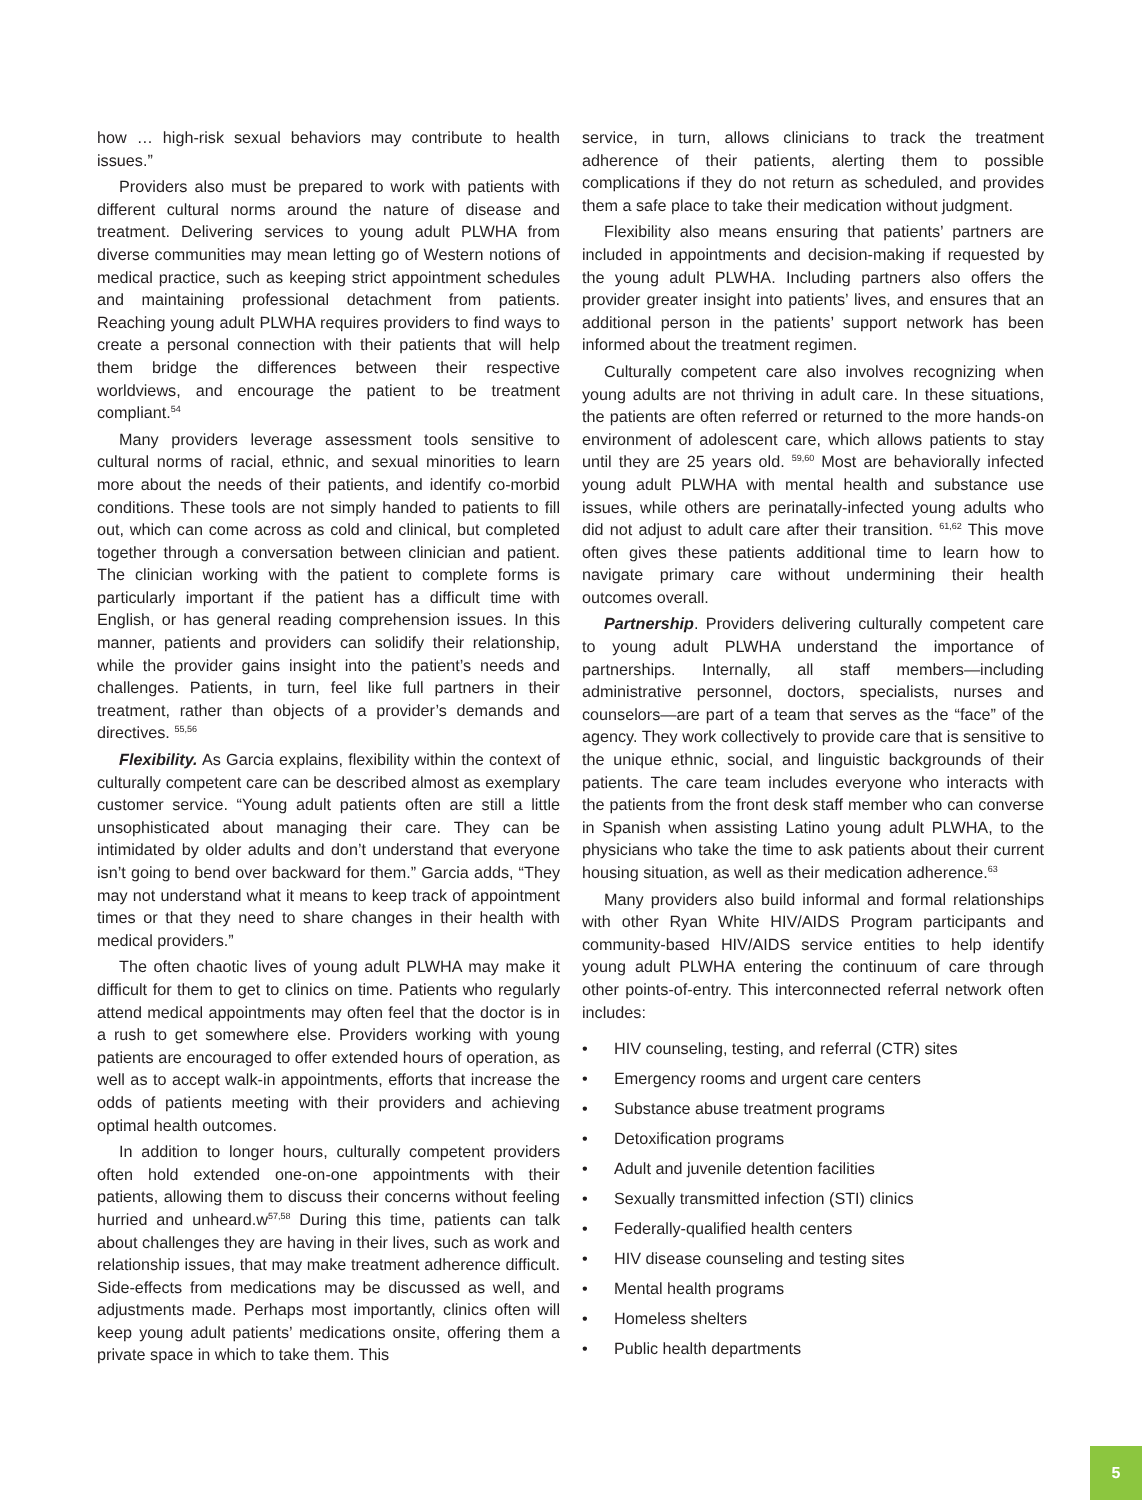how … high-risk sexual behaviors may contribute to health issues.”
Providers also must be prepared to work with patients with different cultural norms around the nature of disease and treatment. Delivering services to young adult PLWHA from diverse communities may mean letting go of Western notions of medical practice, such as keeping strict appointment schedules and maintaining professional detachment from patients. Reaching young adult PLWHA requires providers to find ways to create a personal connection with their patients that will help them bridge the differences between their respective worldviews, and encourage the patient to be treatment compliant.<sup>54</sup>
Many providers leverage assessment tools sensitive to cultural norms of racial, ethnic, and sexual minorities to learn more about the needs of their patients, and identify co-morbid conditions. These tools are not simply handed to patients to fill out, which can come across as cold and clinical, but completed together through a conversation between clinician and patient. The clinician working with the patient to complete forms is particularly important if the patient has a difficult time with English, or has general reading comprehension issues. In this manner, patients and providers can solidify their relationship, while the provider gains insight into the patient’s needs and challenges. Patients, in turn, feel like full partners in their treatment, rather than objects of a provider’s demands and directives. <sup>55,56</sup>
Flexibility. As Garcia explains, flexibility within the context of culturally competent care can be described almost as exemplary customer service. “Young adult patients often are still a little unsophisticated about managing their care. They can be intimidated by older adults and don’t understand that everyone isn’t going to bend over backward for them.” Garcia adds, “They may not understand what it means to keep track of appointment times or that they need to share changes in their health with medical providers.”
The often chaotic lives of young adult PLWHA may make it difficult for them to get to clinics on time. Patients who regularly attend medical appointments may often feel that the doctor is in a rush to get somewhere else. Providers working with young patients are encouraged to offer extended hours of operation, as well as to accept walk-in appointments, efforts that increase the odds of patients meeting with their providers and achieving optimal health outcomes.
In addition to longer hours, culturally competent providers often hold extended one-on-one appointments with their patients, allowing them to discuss their concerns without feeling hurried and unheard.w<sup>57,58</sup> During this time, patients can talk about challenges they are having in their lives, such as work and relationship issues, that may make treatment adherence difficult. Side-effects from medications may be discussed as well, and adjustments made. Perhaps most importantly, clinics often will keep young adult patients’ medications onsite, offering them a private space in which to take them. This
service, in turn, allows clinicians to track the treatment adherence of their patients, alerting them to possible complications if they do not return as scheduled, and provides them a safe place to take their medication without judgment.
Flexibility also means ensuring that patients’ partners are included in appointments and decision-making if requested by the young adult PLWHA. Including partners also offers the provider greater insight into patients’ lives, and ensures that an additional person in the patients’ support network has been informed about the treatment regimen.
Culturally competent care also involves recognizing when young adults are not thriving in adult care. In these situations, the patients are often referred or returned to the more hands-on environment of adolescent care, which allows patients to stay until they are 25 years old. <sup>59,60</sup> Most are behaviorally infected young adult PLWHA with mental health and substance use issues, while others are perinatally-infected young adults who did not adjust to adult care after their transition. <sup>61,62</sup> This move often gives these patients additional time to learn how to navigate primary care without undermining their health outcomes overall.
Partnership. Providers delivering culturally competent care to young adult PLWHA understand the importance of partnerships. Internally, all staff members—including administrative personnel, doctors, specialists, nurses and counselors—are part of a team that serves as the “face” of the agency. They work collectively to provide care that is sensitive to the unique ethnic, social, and linguistic backgrounds of their patients. The care team includes everyone who interacts with the patients from the front desk staff member who can converse in Spanish when assisting Latino young adult PLWHA, to the physicians who take the time to ask patients about their current housing situation, as well as their medication adherence.<sup>63</sup>
Many providers also build informal and formal relationships with other Ryan White HIV/AIDS Program participants and community-based HIV/AIDS service entities to help identify young adult PLWHA entering the continuum of care through other points-of-entry. This interconnected referral network often includes:
• HIV counseling, testing, and referral (CTR) sites
• Emergency rooms and urgent care centers
• Substance abuse treatment programs
• Detoxification programs
• Adult and juvenile detention facilities
• Sexually transmitted infection (STI) clinics
• Federally-qualified health centers
• HIV disease counseling and testing sites
• Mental health programs
• Homeless shelters
• Public health departments
5